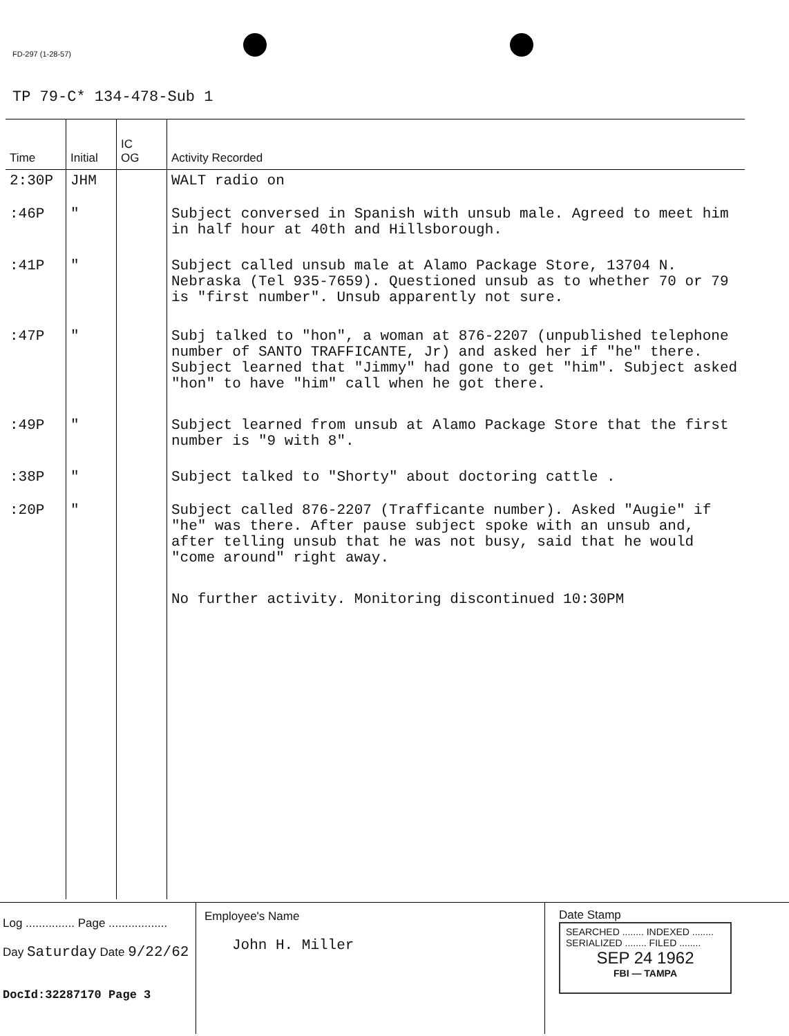FD-297 (1-28-57)
TP 79-C* 134-478-Sub 1
| Time | Initial | IC OG | Activity Recorded |
| --- | --- | --- | --- |
| 2:30P | JHM | | WALT radio on |
| :46P | " | | Subject conversed in Spanish with unsub male. Agreed to meet him in half hour at 40th and Hillsborough. |
| :41P | " | | Subject called unsub male at Alamo Package Store, 13704 N. Nebraska (Tel 935-7659). Questioned unsub as to whether 70 or 79 is "first number". Unsub apparently not sure. |
| :47P | " | | Subj talked to "hon", a woman at 876-2207 (unpublished telephone number of SANTO TRAFFICANTE, Jr) and asked her if "he" there. Subject learned that "Jimmy" had gone to get "him". Subject asked "hon" to have "him" call when he got there. |
| :49P | " | | Subject learned from unsub at Alamo Package Store that the first number is "9 with 8". |
| :38P | " | | Subject talked to "Shorty" about doctoring cattle . |
| :20P | " | | Subject called 876-2207 (Trafficante number). Asked "Augie" if "he" was there. After pause subject spoke with an unsub and, after telling unsub that he was not busy, said that he would "come around" right away. |
| | | | No further activity. Monitoring discontinued 10:30PM |
Log ............... Page ..................
Day Saturday Date 9/22/62
DocId:32287170 Page 3
Employee's Name
John H. Miller
Date Stamp
SEARCHED ........ INDEXED ........
SERIALIZED ........ FILED ........
SEP 24 1962
FBI — TAMPA